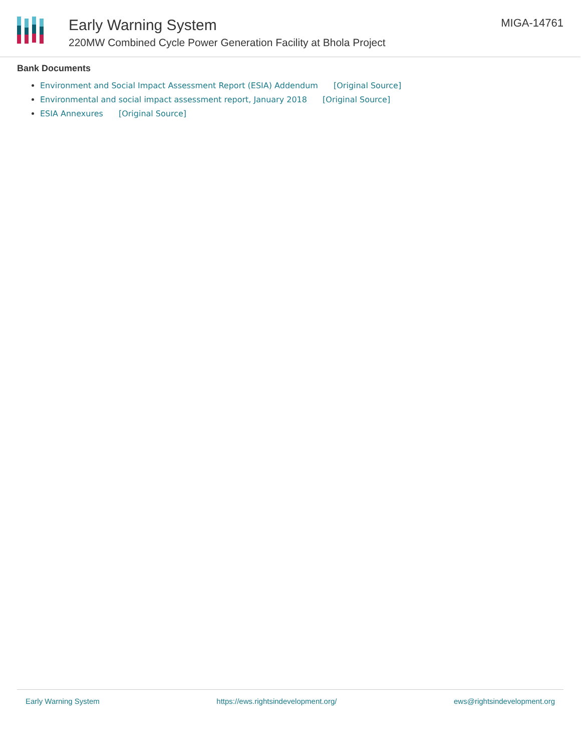Early Warning System
220MW Combined Cycle Power Generation Facility at Bhola Project
MIGA-14761
Bank Documents
Environment and Social Impact Assessment Report (ESIA) Addendum [Original Source]
Environmental and social impact assessment report, January 2018 [Original Source]
ESIA Annexures [Original Source]
Early Warning System https://ews.rightsindevelopment.org/ ews@rightsindevelopment.org